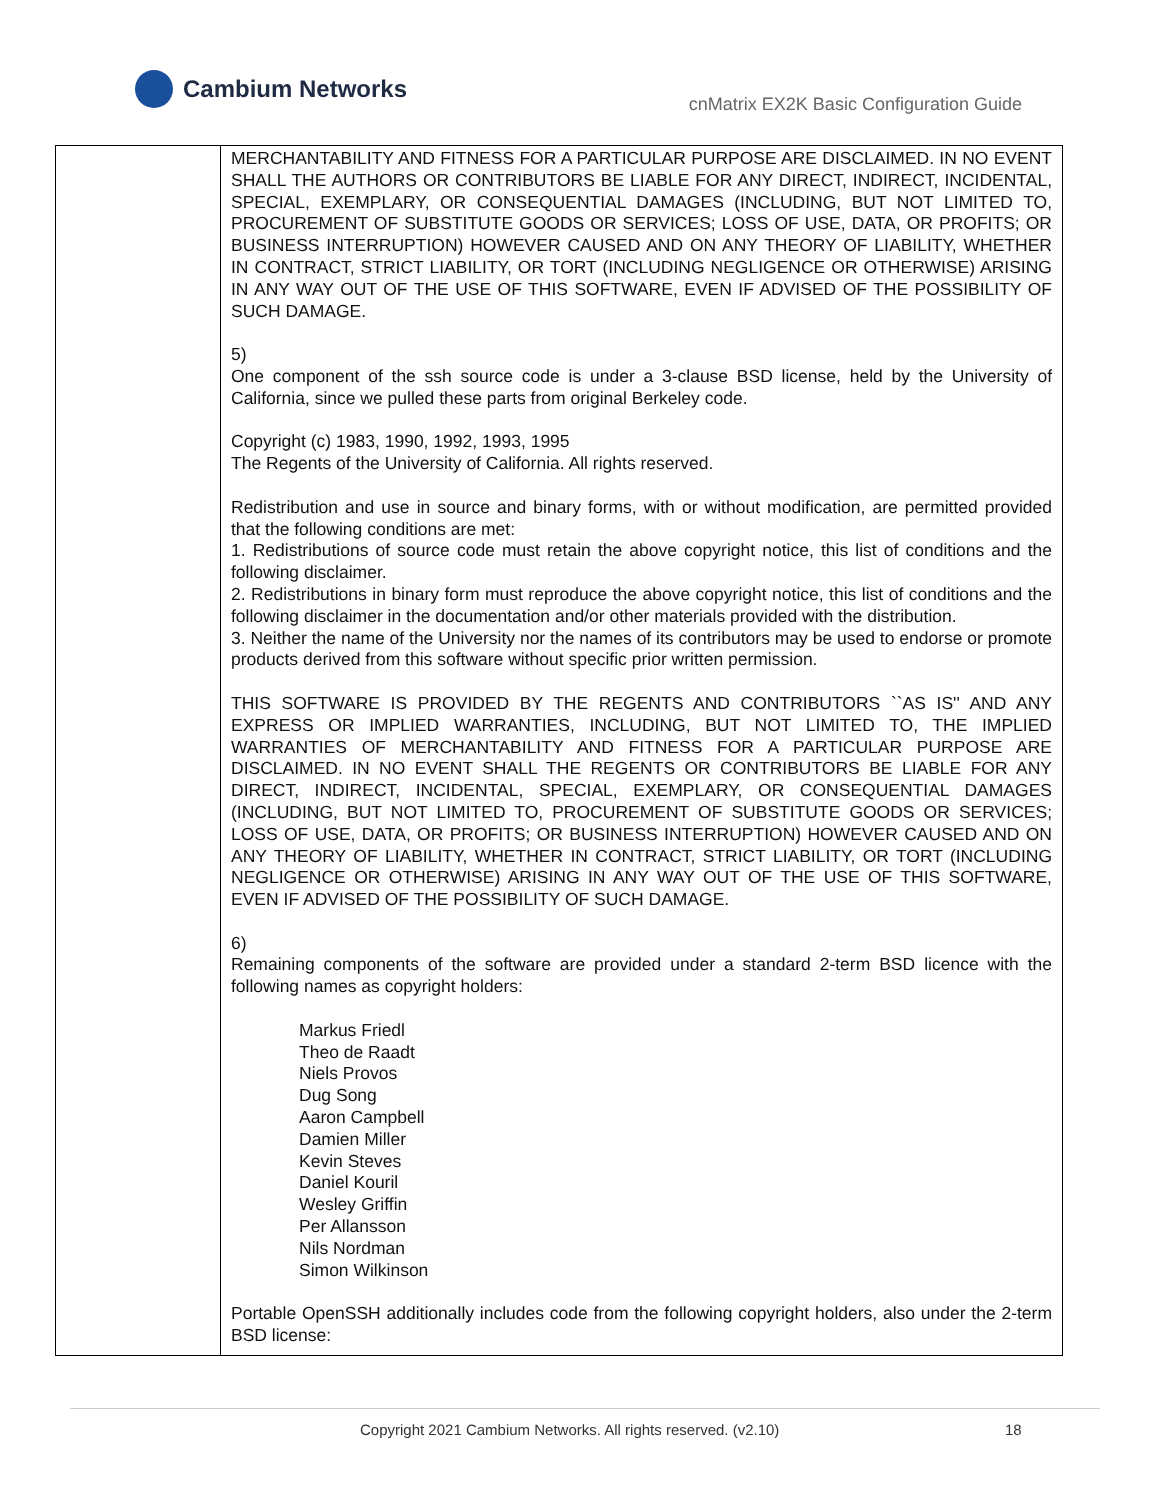Cambium Networks
cnMatrix EX2K Basic Configuration Guide
| | MERCHANTABILITY AND FITNESS FOR A PARTICULAR PURPOSE ARE DISCLAIMED. IN NO EVENT SHALL THE AUTHORS OR CONTRIBUTORS BE LIABLE FOR ANY DIRECT, INDIRECT, INCIDENTAL, SPECIAL, EXEMPLARY, OR CONSEQUENTIAL DAMAGES (INCLUDING, BUT NOT LIMITED TO, PROCUREMENT OF SUBSTITUTE GOODS OR SERVICES; LOSS OF USE, DATA, OR PROFITS; OR BUSINESS INTERRUPTION) HOWEVER CAUSED AND ON ANY THEORY OF LIABILITY, WHETHER IN CONTRACT, STRICT LIABILITY, OR TORT (INCLUDING NEGLIGENCE OR OTHERWISE) ARISING IN ANY WAY OUT OF THE USE OF THIS SOFTWARE, EVEN IF ADVISED OF THE POSSIBILITY OF SUCH DAMAGE. 5) One component of the ssh source code is under a 3-clause BSD license, held by the University of California, since we pulled these parts from original Berkeley code. Copyright (c) 1983, 1990, 1992, 1993, 1995 The Regents of the University of California. All rights reserved. Redistribution and use in source and binary forms, with or without modification, are permitted provided that the following conditions are met: 1. Redistributions of source code must retain the above copyright notice, this list of conditions and the following disclaimer. 2. Redistributions in binary form must reproduce the above copyright notice, this list of conditions and the following disclaimer in the documentation and/or other materials provided with the distribution. 3. Neither the name of the University nor the names of its contributors may be used to endorse or promote products derived from this software without specific prior written permission. THIS SOFTWARE IS PROVIDED BY THE REGENTS AND CONTRIBUTORS ``AS IS'' AND ANY EXPRESS OR IMPLIED WARRANTIES, INCLUDING, BUT NOT LIMITED TO, THE IMPLIED WARRANTIES OF MERCHANTABILITY AND FITNESS FOR A PARTICULAR PURPOSE ARE DISCLAIMED. IN NO EVENT SHALL THE REGENTS OR CONTRIBUTORS BE LIABLE FOR ANY DIRECT, INDIRECT, INCIDENTAL, SPECIAL, EXEMPLARY, OR CONSEQUENTIAL DAMAGES (INCLUDING, BUT NOT LIMITED TO, PROCUREMENT OF SUBSTITUTE GOODS OR SERVICES; LOSS OF USE, DATA, OR PROFITS; OR BUSINESS INTERRUPTION) HOWEVER CAUSED AND ON ANY THEORY OF LIABILITY, WHETHER IN CONTRACT, STRICT LIABILITY, OR TORT (INCLUDING NEGLIGENCE OR OTHERWISE) ARISING IN ANY WAY OUT OF THE USE OF THIS SOFTWARE, EVEN IF ADVISED OF THE POSSIBILITY OF SUCH DAMAGE. 6) Remaining components of the software are provided under a standard 2-term BSD licence with the following names as copyright holders: Markus Friedl Theo de Raadt Niels Provos Dug Song Aaron Campbell Damien Miller Kevin Steves Daniel Kouril Wesley Griffin Per Allansson Nils Nordman Simon Wilkinson Portable OpenSSH additionally includes code from the following copyright holders, also under the 2-term BSD license: |
Copyright 2021 Cambium Networks. All rights reserved. (v2.10) 18